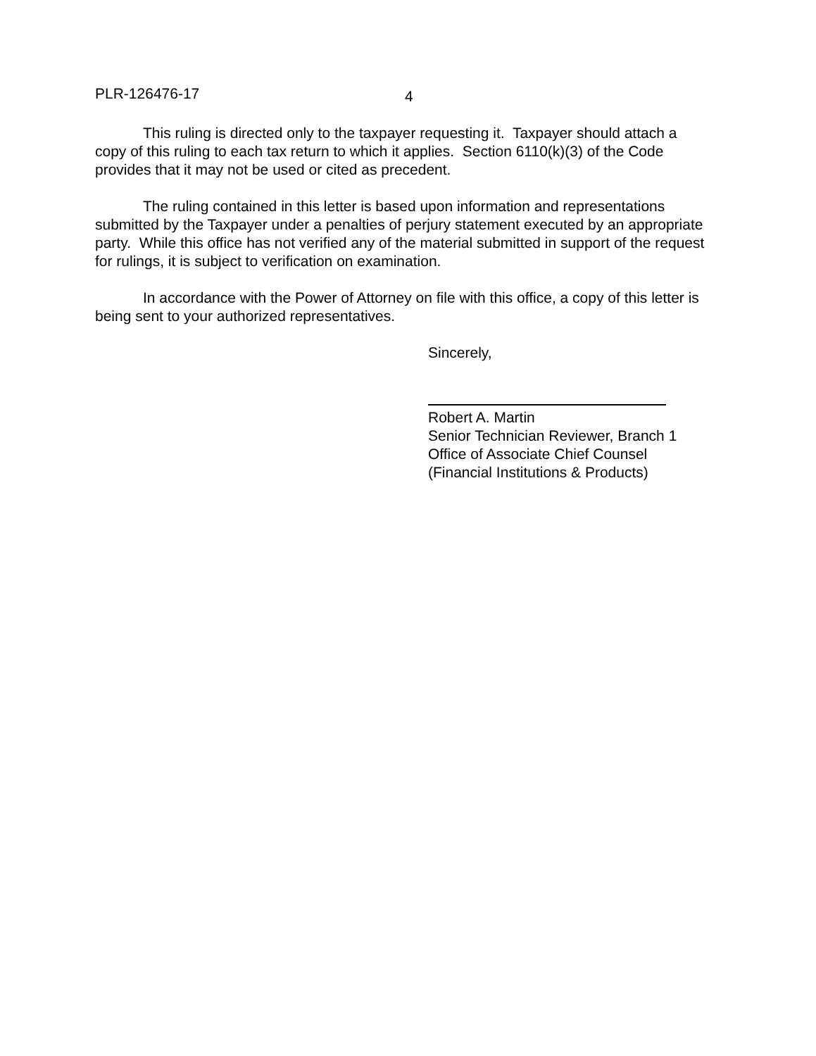PLR-126476-17 4
This ruling is directed only to the taxpayer requesting it. Taxpayer should attach a copy of this ruling to each tax return to which it applies. Section 6110(k)(3) of the Code provides that it may not be used or cited as precedent.
The ruling contained in this letter is based upon information and representations submitted by the Taxpayer under a penalties of perjury statement executed by an appropriate party. While this office has not verified any of the material submitted in support of the request for rulings, it is subject to verification on examination.
In accordance with the Power of Attorney on file with this office, a copy of this letter is being sent to your authorized representatives.
Sincerely,
Robert A. Martin
Senior Technician Reviewer, Branch 1
Office of Associate Chief Counsel
(Financial Institutions & Products)